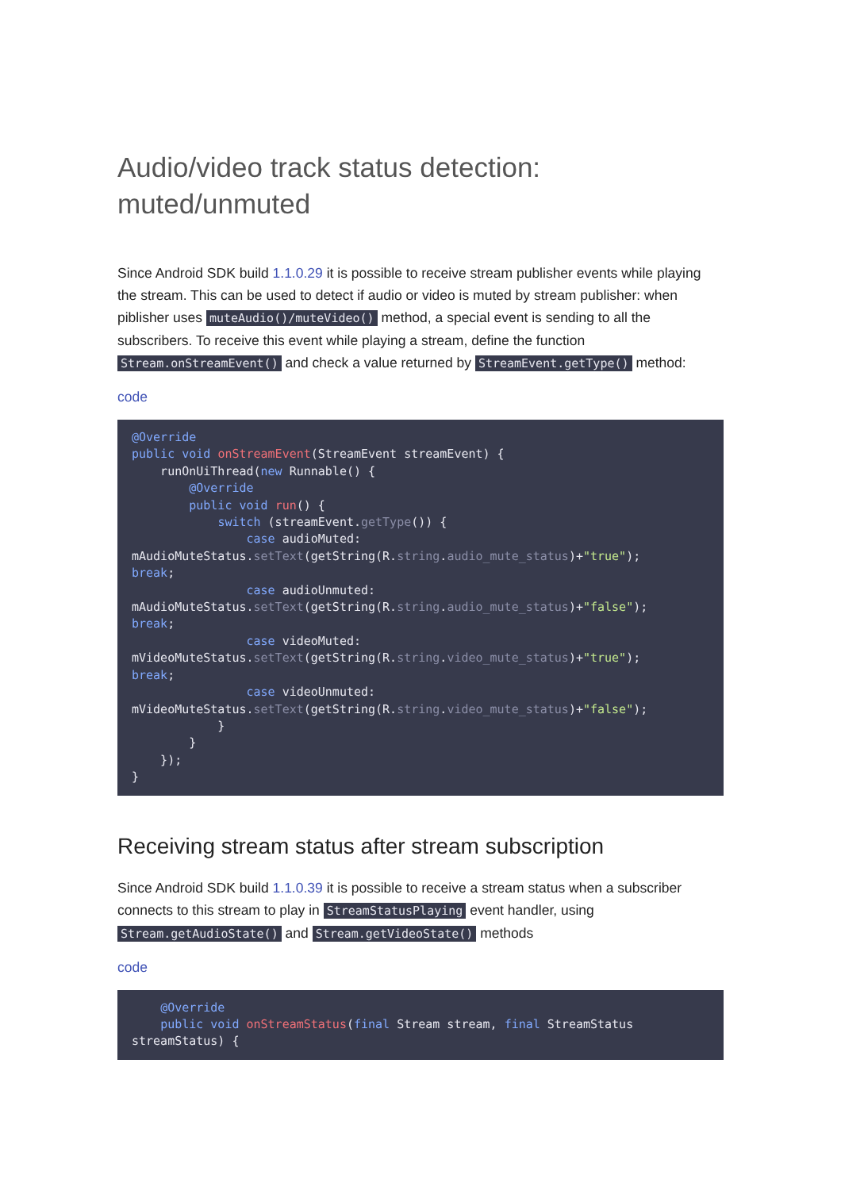Audio/video track status detection: muted/unmuted
Since Android SDK build 1.1.0.29 it is possible to receive stream publisher events while playing the stream. This can be used to detect if audio or video is muted by stream publisher: when piblisher uses muteAudio()/muteVideo() method, a special event is sending to all the subscribers. To receive this event while playing a stream, define the function Stream.onStreamEvent() and check a value returned by StreamEvent.getType() method:
code
@Override
public void onStreamEvent(StreamEvent streamEvent) {
    runOnUiThread(new Runnable() {
        @Override
        public void run() {
            switch (streamEvent.getType()) {
                case audioMuted:
mAudioMuteStatus.setText(getString(R.string.audio_mute_status)+"true");
break;
                case audioUnmuted:
mAudioMuteStatus.setText(getString(R.string.audio_mute_status)+"false");
break;
                case videoMuted:
mVideoMuteStatus.setText(getString(R.string.video_mute_status)+"true");
break;
                case videoUnmuted:
mVideoMuteStatus.setText(getString(R.string.video_mute_status)+"false");
            }
        }
    });
}
Receiving stream status after stream subscription
Since Android SDK build 1.1.0.39 it is possible to receive a stream status when a subscriber connects to this stream to play in StreamStatusPlaying event handler, using Stream.getAudioState() and Stream.getVideoState() methods
code
    @Override
    public void onStreamStatus(final Stream stream, final StreamStatus
streamStatus) {